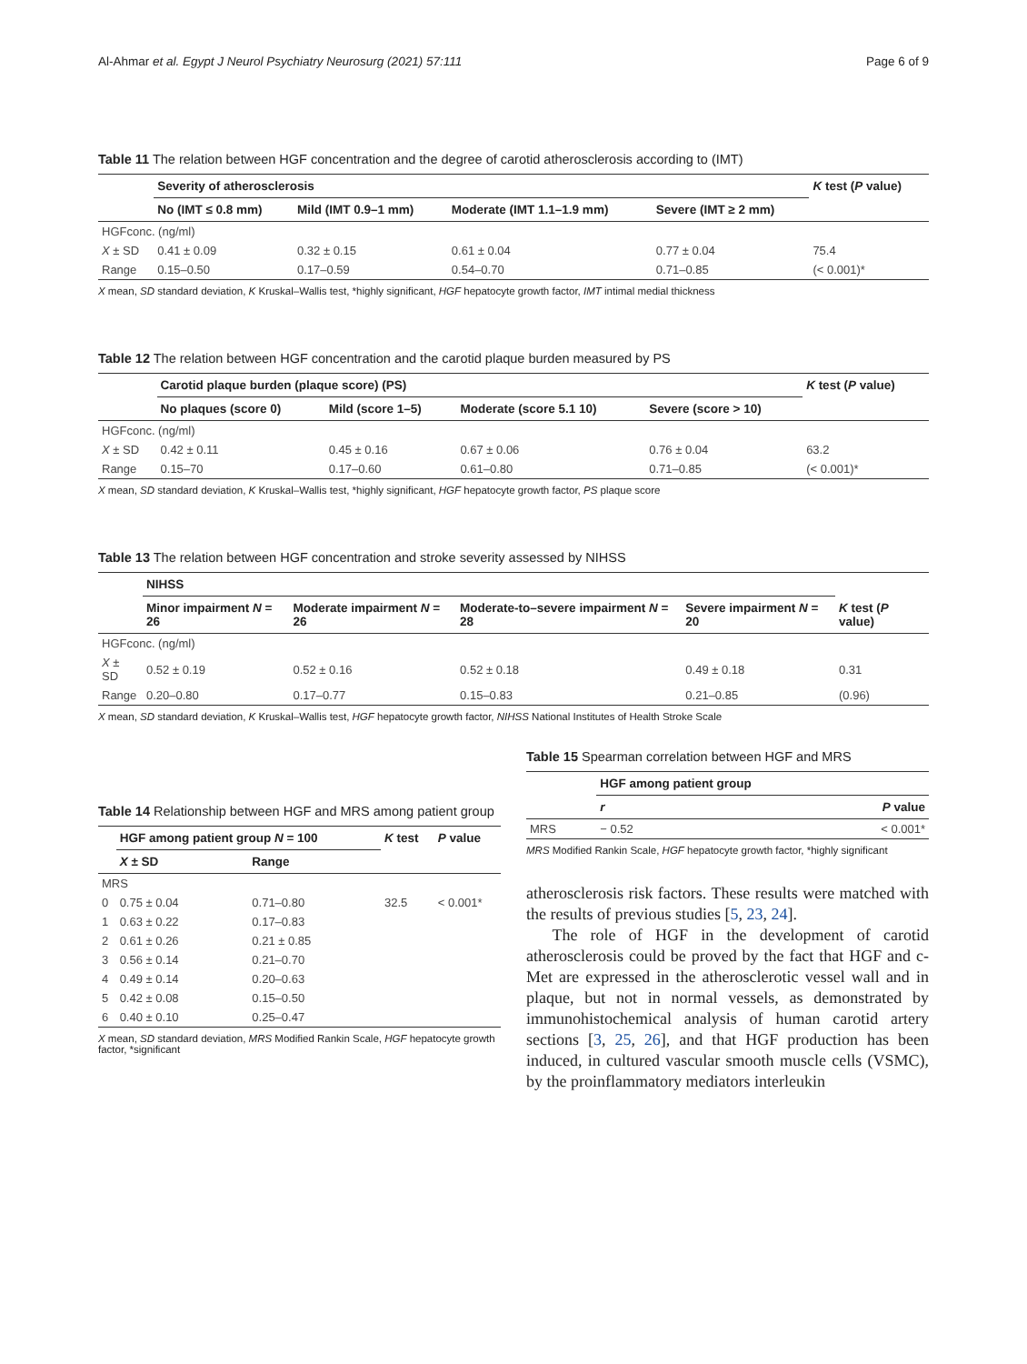Al-Ahmar et al. Egypt J Neurol Psychiatry Neurosurg (2021) 57:111 Page 6 of 9
Table 11 The relation between HGF concentration and the degree of carotid atherosclerosis according to (IMT)
| | Severity of atherosclerosis | | | | K test ( P value) |
| --- | --- | --- | --- | --- | --- |
| | No (IMT ≤ 0.8 mm) | Mild (IMT 0.9–1 mm) | Moderate (IMT 1.1–1.9 mm) | Severe (IMT ≥ 2 mm) | |
| HGFconc. (ng/ml) | | | | | |
| X ± SD | 0.41 ± 0.09 | 0.32 ± 0.15 | 0.61 ± 0.04 | 0.77 ± 0.04 | 75.4 |
| Range | 0.15–0.50 | 0.17–0.59 | 0.54–0.70 | 0.71–0.85 | (< 0.001)* |
X mean, SD standard deviation, K Kruskal–Wallis test, *highly significant, HGF hepatocyte growth factor, IMT intimal medial thickness
Table 12 The relation between HGF concentration and the carotid plaque burden measured by PS
| | Carotid plaque burden (plaque score) (PS) | | | | K test ( P value) |
| --- | --- | --- | --- | --- | --- |
| | No plaques (score 0) | Mild (score 1–5) | Moderate (score 5.1 10) | Severe (score > 10) | |
| HGFconc. (ng/ml) | | | | | |
| X ± SD | 0.42 ± 0.11 | 0.45 ± 0.16 | 0.67 ± 0.06 | 0.76 ± 0.04 | 63.2 |
| Range | 0.15–70 | 0.17–0.60 | 0.61–0.80 | 0.71–0.85 | (< 0.001)* |
X mean, SD standard deviation, K Kruskal–Wallis test, *highly significant, HGF hepatocyte growth factor, PS plaque score
Table 13 The relation between HGF concentration and stroke severity assessed by NIHSS
| | NIHSS | | | | |
| --- | --- | --- | --- | --- | --- |
| | Minor impairment N = 26 | Moderate impairment N = 26 | Moderate-to–severe impairment N = 28 | Severe impairment N = 20 | K test ( P value) |
| HGFconc. (ng/ml) | | | | | |
| X ± SD | 0.52 ± 0.19 | 0.52 ± 0.16 | 0.52 ± 0.18 | 0.49 ± 0.18 | 0.31 |
| Range | 0.20–0.80 | 0.17–0.77 | 0.15–0.83 | 0.21–0.85 | (0.96) |
X mean, SD standard deviation, K Kruskal–Wallis test, HGF hepatocyte growth factor, NIHSS National Institutes of Health Stroke Scale
Table 14 Relationship between HGF and MRS among patient group
| | HGF among patient group N = 100 | | K test | P value |
| --- | --- | --- | --- | --- |
| | X ± SD | Range | | |
| MRS | | | | |
| 0 | 0.75 ± 0.04 | 0.71–0.80 | 32.5 | < 0.001* |
| 1 | 0.63 ± 0.22 | 0.17–0.83 | | |
| 2 | 0.61 ± 0.26 | 0.21 ± 0.85 | | |
| 3 | 0.56 ± 0.14 | 0.21–0.70 | | |
| 4 | 0.49 ± 0.14 | 0.20–0.63 | | |
| 5 | 0.42 ± 0.08 | 0.15–0.50 | | |
| 6 | 0.40 ± 0.10 | 0.25–0.47 | | |
X mean, SD standard deviation, MRS Modified Rankin Scale, HGF hepatocyte growth factor, *significant
Table 15 Spearman correlation between HGF and MRS
| | HGF among patient group | |
| --- | --- | --- |
| | r | P value |
| MRS | − 0.52 | < 0.001* |
MRS Modified Rankin Scale, HGF hepatocyte growth factor, *highly significant
atherosclerosis risk factors. These results were matched with the results of previous studies [5, 23, 24].
The role of HGF in the development of carotid atherosclerosis could be proved by the fact that HGF and c-Met are expressed in the atherosclerotic vessel wall and in plaque, but not in normal vessels, as demonstrated by immunohistochemical analysis of human carotid artery sections [3, 25, 26], and that HGF production has been induced, in cultured vascular smooth muscle cells (VSMC), by the proinflammatory mediators interleukin